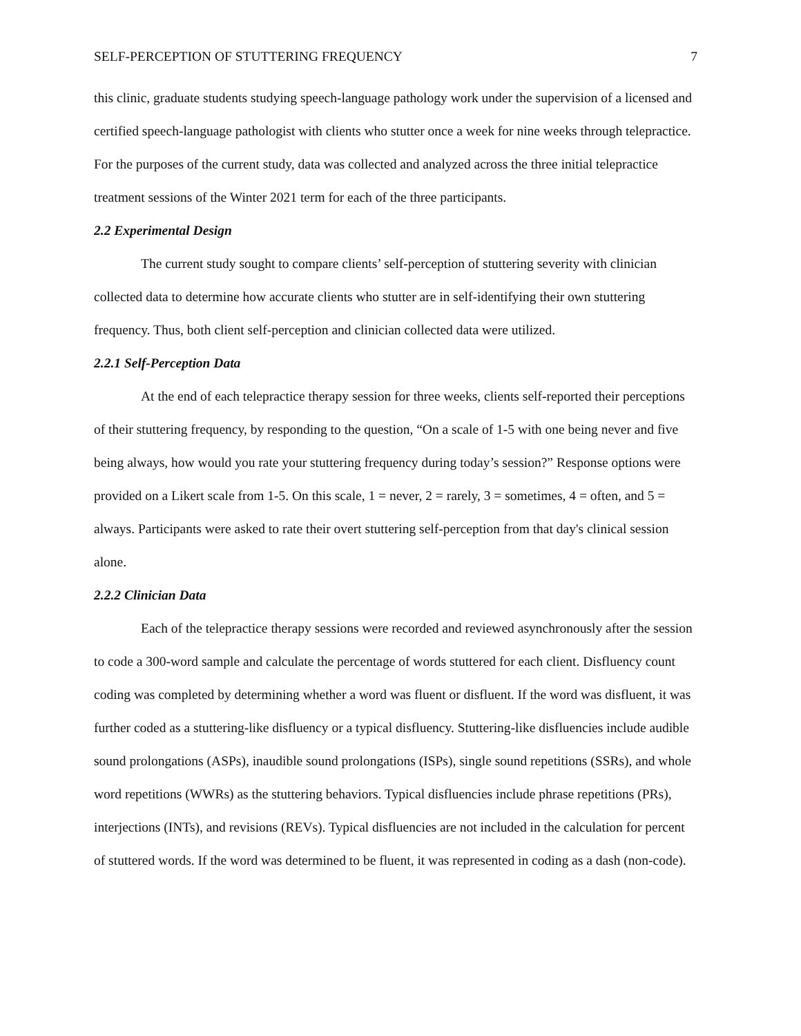SELF-PERCEPTION OF STUTTERING FREQUENCY 7
this clinic, graduate students studying speech-language pathology work under the supervision of a licensed and certified speech-language pathologist with clients who stutter once a week for nine weeks through telepractice. For the purposes of the current study, data was collected and analyzed across the three initial telepractice treatment sessions of the Winter 2021 term for each of the three participants.
2.2 Experimental Design
The current study sought to compare clients’ self-perception of stuttering severity with clinician collected data to determine how accurate clients who stutter are in self-identifying their own stuttering frequency. Thus, both client self-perception and clinician collected data were utilized.
2.2.1 Self-Perception Data
At the end of each telepractice therapy session for three weeks, clients self-reported their perceptions of their stuttering frequency, by responding to the question, “On a scale of 1-5 with one being never and five being always, how would you rate your stuttering frequency during today’s session?” Response options were provided on a Likert scale from 1-5. On this scale, 1 = never, 2 = rarely, 3 = sometimes, 4 = often, and 5 = always. Participants were asked to rate their overt stuttering self-perception from that day's clinical session alone.
2.2.2 Clinician Data
Each of the telepractice therapy sessions were recorded and reviewed asynchronously after the session to code a 300-word sample and calculate the percentage of words stuttered for each client. Disfluency count coding was completed by determining whether a word was fluent or disfluent. If the word was disfluent, it was further coded as a stuttering-like disfluency or a typical disfluency. Stuttering-like disfluencies include audible sound prolongations (ASPs), inaudible sound prolongations (ISPs), single sound repetitions (SSRs), and whole word repetitions (WWRs) as the stuttering behaviors. Typical disfluencies include phrase repetitions (PRs), interjections (INTs), and revisions (REVs). Typical disfluencies are not included in the calculation for percent of stuttered words. If the word was determined to be fluent, it was represented in coding as a dash (non-code).